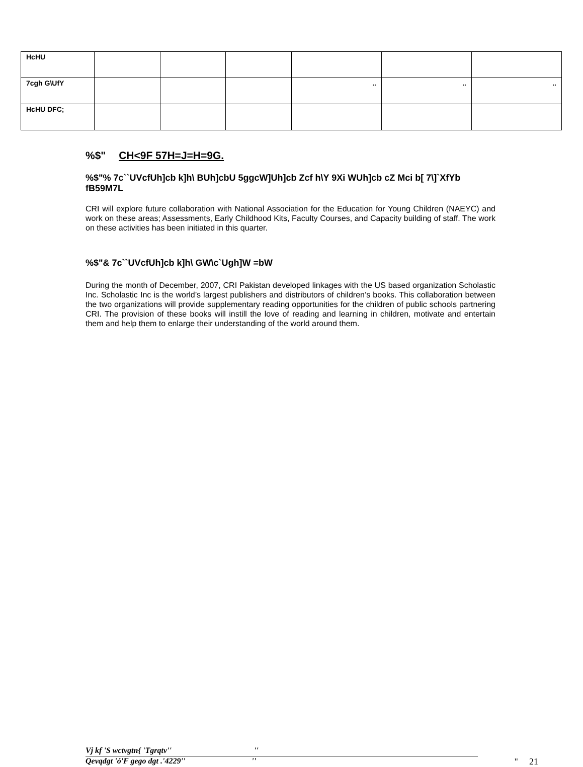| HcHU | | | | | | |
| 7cgh G\UfY | | | | .. | .. | .. |
| HcHU DFC; | | | | | | |
%$" CH<9F 57H=J=H=9G.
%$"% 7c``UVcfUh]cb k]h\ BUh]cbU 5ggcW]Uh]cb Zcf h\Y 9Xi WUh]cb cZ Mci b[ 7\]`XfYb fB59M7L
CRI will explore future collaboration with National Association for the Education for Young Children (NAEYC) and work on these areas; Assessments, Early Childhood Kits, Faculty Courses, and Capacity building of staff. The work on these activities has been initiated in this quarter.
%$"& 7c``UVcfUh]cb k]h\ GW\c`Ugh]W =bW
During the month of December, 2007, CRI Pakistan developed linkages with the US based organization Scholastic Inc. Scholastic Inc is the world’s largest publishers and distributors of children’s books. This collaboration between the two organizations will provide supplementary reading opportunities for the children of public schools partnering CRI. The provision of these books will instill the love of reading and learning in children, motivate and entertain them and help them to enlarge their understanding of the world around them.
Vj kf 'S wctvgtn{ 'Tgrqtv'' ''
Qevqdgt 'ó'F gego dgt .'4229'' '' '' 21